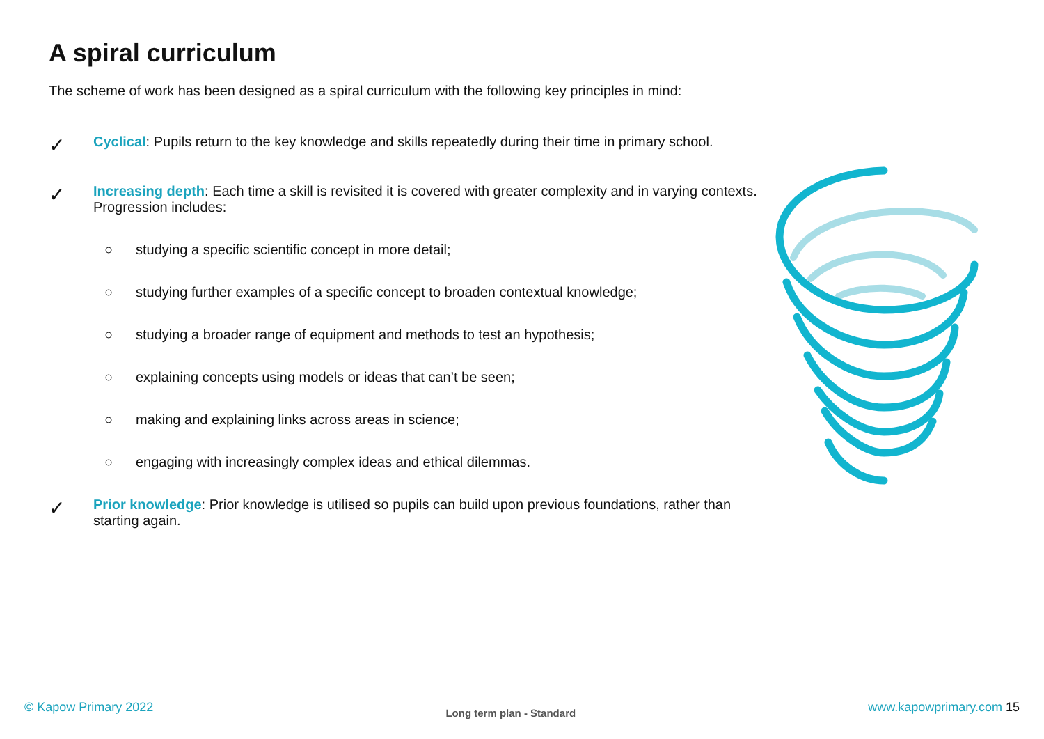A spiral curriculum
The scheme of work has been designed as a spiral curriculum with the following key principles in mind:
✓
Cyclical: Pupils return to the key knowledge and skills repeatedly during their time in primary school.
✓
Increasing depth: Each time a skill is revisited it is covered with greater complexity and in varying contexts. Progression includes:
○ studying a specific scientific concept in more detail;
○ studying further examples of a specific concept to broaden contextual knowledge;
○ studying a broader range of equipment and methods to test an hypothesis;
○ explaining concepts using models or ideas that can’t be seen;
○ making and explaining links across areas in science;
○ engaging with increasingly complex ideas and ethical dilemmas.
✓
Prior knowledge: Prior knowledge is utilised so pupils can build upon previous foundations, rather than starting again.
© Kapow Primary 2022 Long term plan - Standard www.kapowprimary.com 15